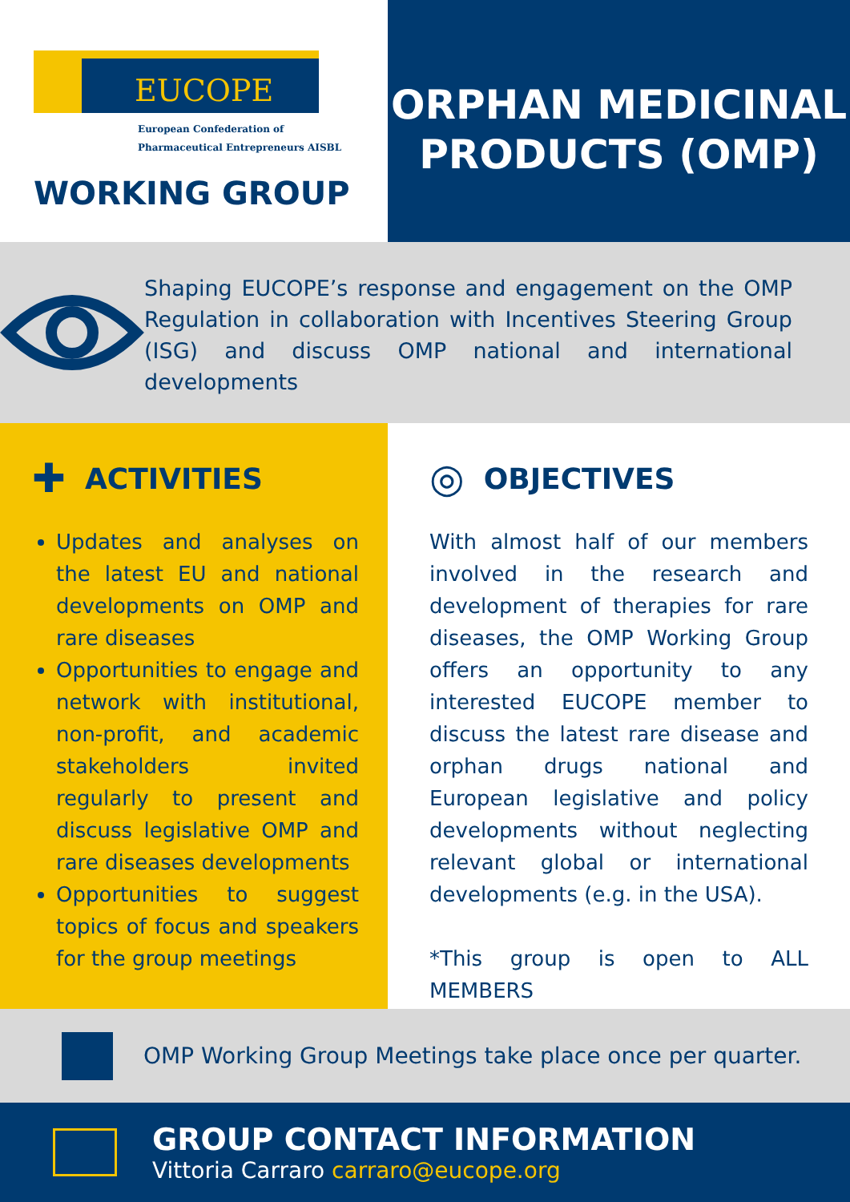EUCOPE
European Confederation of
Pharmaceutical Entrepreneurs AISBL
WORKING GROUP
ORPHAN MEDICINAL
PRODUCTS (OMP)
Shaping EUCOPE’s response and engagement on the OMP Regulation in collaboration with Incentives Steering Group (ISG) and discuss OMP national and international developments
✚ ACTIVITIES
Updates and analyses on the latest EU and national developments on OMP and rare diseases
Opportunities to engage and network with institutional, non-profit, and academic stakeholders invited regularly to present and discuss legislative OMP and rare diseases developments
Opportunities to suggest topics of focus and speakers for the group meetings
◎ OBJECTIVES
With almost half of our members involved in the research and development of therapies for rare diseases, the OMP Working Group offers an opportunity to any interested EUCOPE member to discuss the latest rare disease and orphan drugs national and European legislative and policy developments without neglecting relevant global or international developments (e.g. in the USA).
*This group is open to ALL MEMBERS
OMP Working Group Meetings take place once per quarter.
GROUP CONTACT INFORMATION
Vittoria Carraro carraro@eucope.org